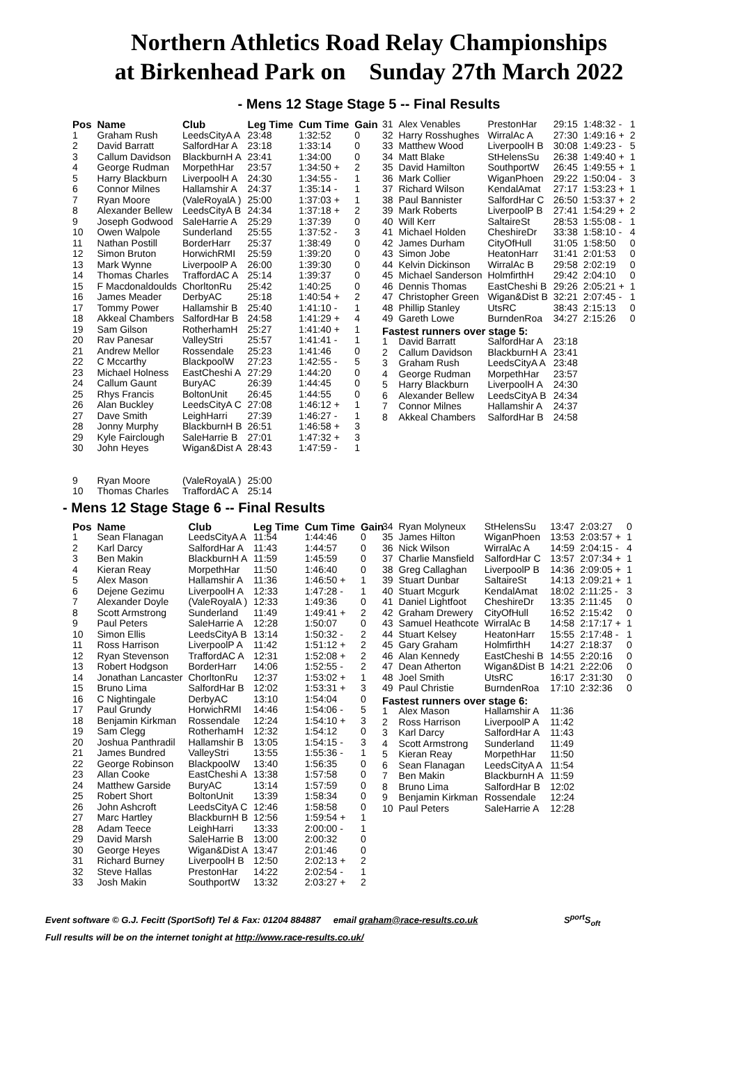Northern Athletics Road Relay Championships
at Birkenhead Park on Sunday 27th March 2022
- Mens 12 Stage Stage 5 -- Final Results
| Pos | Name | Club | Leg Time | Cum Time | Gain |
| --- | --- | --- | --- | --- | --- |
| 1 | Graham Rush | LeedsCityA A | 23:48 | 1:32:52 | 0 |
| 2 | David Barratt | SalfordHar A | 23:18 | 1:33:14 | 0 |
| 3 | Callum Davidson | BlackburnH A | 23:41 | 1:34:00 | 0 |
| 4 | George Rudman | MorpethHar | 23:57 | 1:34:50 + | 2 |
| 5 | Harry Blackburn | LiverpoolH A | 24:30 | 1:34:55 - | 1 |
| 6 | Connor Milnes | Hallamshir A | 24:37 | 1:35:14 - | 1 |
| 7 | Ryan Moore | (ValeRoyalA ) | 25:00 | 1:37:03 + | 1 |
| 8 | Alexander Bellew | LeedsCityA B | 24:34 | 1:37:18 + | 2 |
| 9 | Joseph Godwood | SaleHarrie A | 25:29 | 1:37:39 | 0 |
| 10 | Owen Walpole | Sunderland | 25:55 | 1:37:52 - | 3 |
| 11 | Nathan Postill | BorderHarr | 25:37 | 1:38:49 | 0 |
| 12 | Simon Bruton | HorwichRMI | 25:59 | 1:39:20 | 0 |
| 13 | Mark Wynne | LiverpoolP A | 26:00 | 1:39:30 | 0 |
| 14 | Thomas Charles | TraffordAC A | 25:14 | 1:39:37 | 0 |
| 15 | F Macdonaldoulds | ChorltonRu | 25:42 | 1:40:25 | 0 |
| 16 | James Meader | DerbyAC | 25:18 | 1:40:54 + | 2 |
| 17 | Tommy Power | Hallamshir B | 25:40 | 1:41:10 - | 1 |
| 18 | Akkeal Chambers | SalfordHar B | 24:58 | 1:41:29 + | 4 |
| 19 | Sam Gilson | RotherhamH | 25:27 | 1:41:40 + | 1 |
| 20 | Rav Panesar | ValleyStri | 25:57 | 1:41:41 - | 1 |
| 21 | Andrew Mellor | Rossendale | 25:23 | 1:41:46 | 0 |
| 22 | C Mccarthy | BlackpoolW | 27:23 | 1:42:55 - | 5 |
| 23 | Michael Holness | EastCheshi A | 27:29 | 1:44:20 | 0 |
| 24 | Callum Gaunt | BuryAC | 26:39 | 1:44:45 | 0 |
| 25 | Rhys Francis | BoltonUnit | 26:45 | 1:44:55 | 0 |
| 26 | Alan Buckley | LeedsCityA C | 27:08 | 1:46:12 + | 1 |
| 27 | Dave Smith | LeighHarri | 27:39 | 1:46:27 - | 1 |
| 28 | Jonny Murphy | BlackburnH B | 26:51 | 1:46:58 + | 3 |
| 29 | Kyle Fairclough | SaleHarrie B | 27:01 | 1:47:32 + | 3 |
| 30 | John Heyes | Wigan&Dist A | 28:43 | 1:47:59 - | 1 |
| 9 | Ryan Moore | (ValeRoyalA ) | 25:00 | | |
| 10 | Thomas Charles | TraffordAC A | 25:14 | | |
| 31 | Alex Venables | PrestonHar | 29:15 | 1:48:32 - | 1 |
| 32 | Harry Rosshughes | WirralAc A | 27:30 | 1:49:16 + | 2 |
| 33 | Matthew Wood | LiverpoolH B | 30:08 | 1:49:23 - | 5 |
| 34 | Matt Blake | StHelensSu | 26:38 | 1:49:40 + | 1 |
| 35 | David Hamilton | SouthportW | 26:45 | 1:49:55 + | 1 |
| 36 | Mark Collier | WiganPhoen | 29:22 | 1:50:04 - | 3 |
| 37 | Richard Wilson | KendalAmat | 27:17 | 1:53:23 + | 1 |
| 38 | Paul Bannister | SalfordHar C | 26:50 | 1:53:37 + | 2 |
| 39 | Mark Roberts | LiverpoolP B | 27:41 | 1:54:29 + | 2 |
| 40 | Will Kerr | SaltaireSt | 28:53 | 1:55:08 - | 1 |
| 41 | Michael Holden | CheshireDr | 33:38 | 1:58:10 - | 4 |
| 42 | James Durham | CityOfHull | 31:05 | 1:58:50 | 0 |
| 43 | Simon Jobe | HeatonHarr | 31:41 | 2:01:53 | 0 |
| 44 | Kelvin Dickinson | WirralAc B | 29:58 | 2:02:19 | 0 |
| 45 | Michael Sanderson | HolmfirthH | 29:42 | 2:04:10 | 0 |
| 46 | Dennis Thomas | EastCheshi B | 29:26 | 2:05:21 + | 1 |
| 47 | Christopher Green | Wigan&Dist B | 32:21 | 2:07:45 - | 1 |
| 48 | Phillip Stanley | UtsRC | 38:43 | 2:15:13 | 0 |
| 49 | Gareth Lowe | BurndenRoa | 34:27 | 2:15:26 | 0 |
| Fastest runners over stage 5: | | | | | |
| 1 | David Barratt | SalfordHar A | 23:18 | | |
| 2 | Callum Davidson | BlackburnH A | 23:41 | | |
| 3 | Graham Rush | LeedsCityA A | 23:48 | | |
| 4 | George Rudman | MorpethHar | 23:57 | | |
| 5 | Harry Blackburn | LiverpoolH A | 24:30 | | |
| 6 | Alexander Bellew | LeedsCityA B | 24:34 | | |
| 7 | Connor Milnes | Hallamshir A | 24:37 | | |
| 8 | Akkeal Chambers | SalfordHar B | 24:58 | | |
- Mens 12 Stage Stage 6 -- Final Results
| Pos | Name | Club | Leg Time | Cum Time | Gain |
| --- | --- | --- | --- | --- | --- |
| 1 | Sean Flanagan | LeedsCityA A | 11:54 | 1:44:46 | 0 |
| 2 | Karl Darcy | SalfordHar A | 11:43 | 1:44:57 | 0 |
| 3 | Ben Makin | BlackburnH A | 11:59 | 1:45:59 | 0 |
| 4 | Kieran Reay | MorpethHar | 11:50 | 1:46:40 | 0 |
| 5 | Alex Mason | Hallamshir A | 11:36 | 1:46:50 + | 1 |
| 6 | Dejene Gezimu | LiverpoolH A | 12:33 | 1:47:28 - | 1 |
| 7 | Alexander Doyle | (ValeRoyalA ) | 12:33 | 1:49:36 | 0 |
| 8 | Scott Armstrong | Sunderland | 11:49 | 1:49:41 + | 2 |
| 9 | Paul Peters | SaleHarrie A | 12:28 | 1:50:07 | 0 |
| 10 | Simon Ellis | LeedsCityA B | 13:14 | 1:50:32 - | 2 |
| 11 | Ross Harrison | LiverpoolP A | 11:42 | 1:51:12 + | 2 |
| 12 | Ryan Stevenson | TraffordAC A | 12:31 | 1:52:08 + | 2 |
| 13 | Robert Hodgson | BorderHarr | 14:06 | 1:52:55 - | 2 |
| 14 | Jonathan Lancaster | ChorltonRu | 12:37 | 1:53:02 + | 1 |
| 15 | Bruno Lima | SalfordHar B | 12:02 | 1:53:31 + | 3 |
| 16 | C Nightingale | DerbyAC | 13:10 | 1:54:04 | 0 |
| 17 | Paul Grundy | HorwichRMI | 14:46 | 1:54:06 - | 5 |
| 18 | Benjamin Kirkman | Rossendale | 12:24 | 1:54:10 + | 3 |
| 19 | Sam Clegg | RotherhamH | 12:32 | 1:54:12 | 0 |
| 20 | Joshua Panthradil | Hallamshir B | 13:05 | 1:54:15 - | 3 |
| 21 | James Bundred | ValleyStri | 13:55 | 1:55:36 - | 1 |
| 22 | George Robinson | BlackpoolW | 13:40 | 1:56:35 | 0 |
| 23 | Allan Cooke | EastCheshi A | 13:38 | 1:57:58 | 0 |
| 24 | Matthew Garside | BuryAC | 13:14 | 1:57:59 | 0 |
| 25 | Robert Short | BoltonUnit | 13:39 | 1:58:34 | 0 |
| 26 | John Ashcroft | LeedsCityA C | 12:46 | 1:58:58 | 0 |
| 27 | Marc Hartley | BlackburnH B | 12:56 | 1:59:54 + | 1 |
| 28 | Adam Teece | LeighHarri | 13:33 | 2:00:00 - | 1 |
| 29 | David Marsh | SaleHarrie B | 13:00 | 2:00:32 | 0 |
| 30 | George Heyes | Wigan&Dist A | 13:47 | 2:01:46 | 0 |
| 31 | Richard Burney | LiverpoolH B | 12:50 | 2:02:13 + | 2 |
| 32 | Steve Hallas | PrestonHar | 14:22 | 2:02:54 - | 1 |
| 33 | Josh Makin | SouthportW | 13:32 | 2:03:27 + | 2 |
| 34 | Ryan Molyneux | StHelensSu | 13:47 | 2:03:27 | 0 |
| 35 | James Hilton | WiganPhoen | 13:53 | 2:03:57 + | 1 |
| 36 | Nick Wilson | WirralAc A | 14:59 | 2:04:15 - | 4 |
| 37 | Charlie Mansfield | SalfordHar C | 13:57 | 2:07:34 + | 1 |
| 38 | Greg Callaghan | LiverpoolP B | 14:36 | 2:09:05 + | 1 |
| 39 | Stuart Dunbar | SaltaireSt | 14:13 | 2:09:21 + | 1 |
| 40 | Stuart Mcgurk | KendalAmat | 18:02 | 2:11:25 - | 3 |
| 41 | Daniel Lightfoot | CheshireDr | 13:35 | 2:11:45 | 0 |
| 42 | Graham Drewery | CityOfHull | 16:52 | 2:15:42 | 0 |
| 43 | Samuel Heathcote | WirralAc B | 14:58 | 2:17:17 + | 1 |
| 44 | Stuart Kelsey | HeatonHarr | 15:55 | 2:17:48 - | 1 |
| 45 | Gary Graham | HolmfirthH | 14:27 | 2:18:37 | 0 |
| 46 | Alan Kennedy | EastCheshi B | 14:55 | 2:20:16 | 0 |
| 47 | Dean Atherton | Wigan&Dist B | 14:21 | 2:22:06 | 0 |
| 48 | Joel Smith | UtsRC | 16:17 | 2:31:30 | 0 |
| 49 | Paul Christie | BurndenRoa | 17:10 | 2:32:36 | 0 |
| Fastest runners over stage 6: | | | | | |
| 1 | Alex Mason | Hallamshir A | 11:36 | | |
| 2 | Ross Harrison | LiverpoolP A | 11:42 | | |
| 3 | Karl Darcy | SalfordHar A | 11:43 | | |
| 4 | Scott Armstrong | Sunderland | 11:49 | | |
| 5 | Kieran Reay | MorpethHar | 11:50 | | |
| 6 | Sean Flanagan | LeedsCityA A | 11:54 | | |
| 7 | Ben Makin | BlackburnH A | 11:59 | | |
| 8 | Bruno Lima | SalfordHar B | 12:02 | | |
| 9 | Benjamin Kirkman | Rossendale | 12:24 | | |
| 10 | Paul Peters | SaleHarrie A | 12:28 | | |
Event software © G.J. Fecitt (SportSoft) Tel & Fax: 01204 884887 email graham@race-results.co.uk S<sup>port</sup>S<sub>oft</sub>
Full results will be on the internet tonight at http://www.race-results.co.uk/